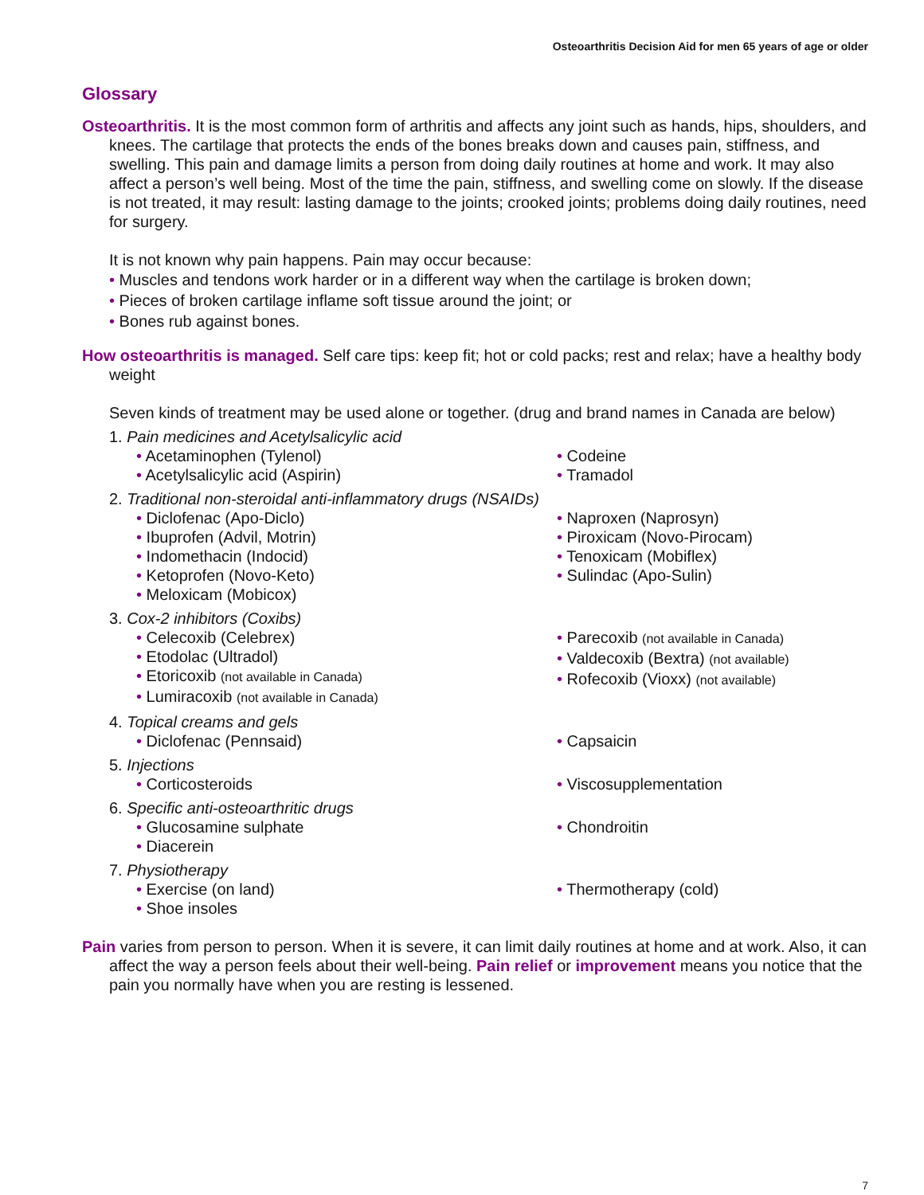Osteoarthritis Decision Aid for men 65 years of age or older
Glossary
Osteoarthritis. It is the most common form of arthritis and affects any joint such as hands, hips, shoulders, and knees. The cartilage that protects the ends of the bones breaks down and causes pain, stiffness, and swelling. This pain and damage limits a person from doing daily routines at home and work. It may also affect a person’s well being. Most of the time the pain, stiffness, and swelling come on slowly. If the disease is not treated, it may result: lasting damage to the joints; crooked joints; problems doing daily routines, need for surgery.
It is not known why pain happens. Pain may occur because:
• Muscles and tendons work harder or in a different way when the cartilage is broken down;
• Pieces of broken cartilage inflame soft tissue around the joint; or
• Bones rub against bones.
How osteoarthritis is managed. Self care tips: keep fit; hot or cold packs; rest and relax; have a healthy body weight
Seven kinds of treatment may be used alone or together. (drug and brand names in Canada are below)
1. Pain medicines and Acetylsalicylic acid
• Acetaminophen (Tylenol)
• Acetylsalicylic acid (Aspirin)
• Codeine
• Tramadol
2. Traditional non-steroidal anti-inflammatory drugs (NSAIDs)
• Diclofenac (Apo-Diclo)
• Ibuprofen (Advil, Motrin)
• Indomethacin (Indocid)
• Ketoprofen (Novo-Keto)
• Meloxicam (Mobicox)
• Naproxen (Naprosyn)
• Piroxicam (Novo-Pirocam)
• Tenoxicam (Mobiflex)
• Sulindac (Apo-Sulin)
3. Cox-2 inhibitors (Coxibs)
• Celecoxib (Celebrex)
• Etodolac (Ultradol)
• Etoricoxib (not available in Canada)
• Lumiracoxib (not available in Canada)
• Parecoxib (not available in Canada)
• Valdecoxib (Bextra) (not available)
• Rofecoxib (Vioxx) (not available)
4. Topical creams and gels
• Diclofenac (Pennsaid)
• Capsaicin
5. Injections
• Corticosteroids
• Viscosupplementation
6. Specific anti-osteoarthritic drugs
• Glucosamine sulphate
• Diacerein
• Chondroitin
7. Physiotherapy
• Exercise (on land)
• Shoe insoles
• Thermotherapy (cold)
Pain varies from person to person. When it is severe, it can limit daily routines at home and at work. Also, it can affect the way a person feels about their well-being. Pain relief or improvement means you notice that the pain you normally have when you are resting is lessened.
7